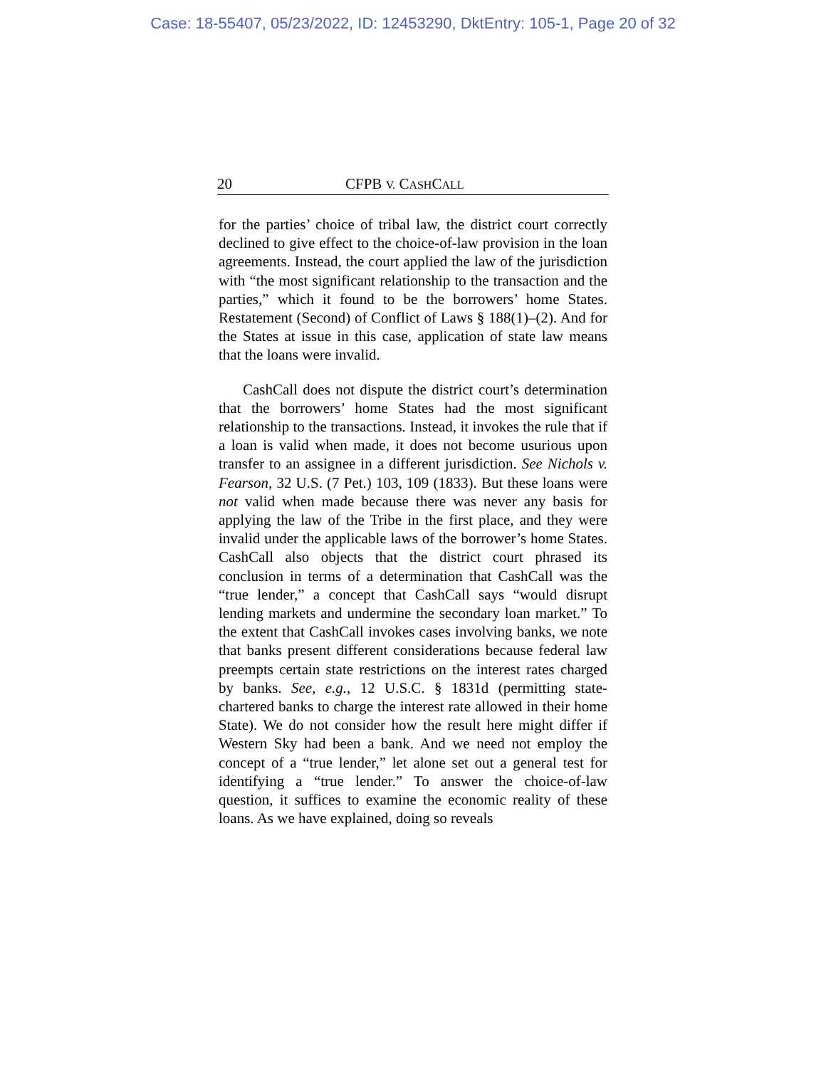Case: 18-55407, 05/23/2022, ID: 12453290, DktEntry: 105-1, Page 20 of 32
20 CFPB V. CASHCALL
for the parties’ choice of tribal law, the district court correctly declined to give effect to the choice-of-law provision in the loan agreements. Instead, the court applied the law of the jurisdiction with “the most significant relationship to the transaction and the parties,” which it found to be the borrowers’ home States. Restatement (Second) of Conflict of Laws § 188(1)–(2). And for the States at issue in this case, application of state law means that the loans were invalid.
CashCall does not dispute the district court’s determination that the borrowers’ home States had the most significant relationship to the transactions. Instead, it invokes the rule that if a loan is valid when made, it does not become usurious upon transfer to an assignee in a different jurisdiction. See Nichols v. Fearson, 32 U.S. (7 Pet.) 103, 109 (1833). But these loans were not valid when made because there was never any basis for applying the law of the Tribe in the first place, and they were invalid under the applicable laws of the borrower’s home States. CashCall also objects that the district court phrased its conclusion in terms of a determination that CashCall was the “true lender,” a concept that CashCall says “would disrupt lending markets and undermine the secondary loan market.” To the extent that CashCall invokes cases involving banks, we note that banks present different considerations because federal law preempts certain state restrictions on the interest rates charged by banks. See, e.g., 12 U.S.C. § 1831d (permitting state-chartered banks to charge the interest rate allowed in their home State). We do not consider how the result here might differ if Western Sky had been a bank. And we need not employ the concept of a “true lender,” let alone set out a general test for identifying a “true lender.” To answer the choice-of-law question, it suffices to examine the economic reality of these loans. As we have explained, doing so reveals